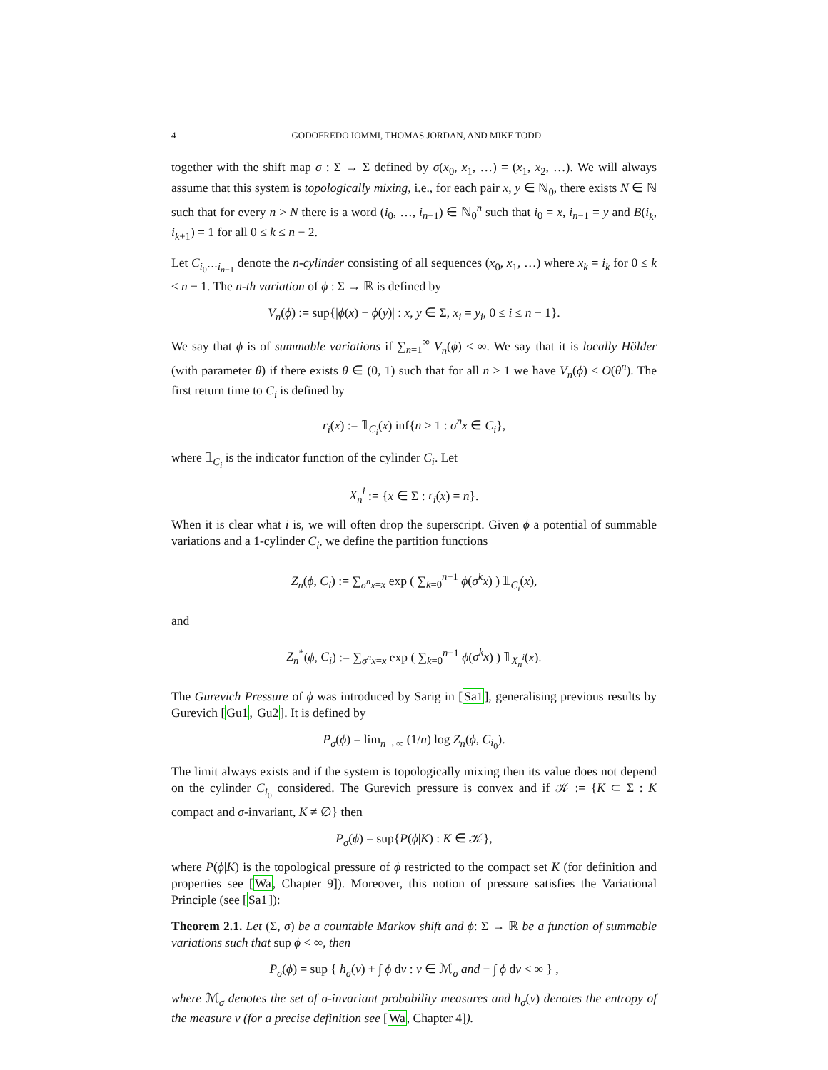4 GODOFREDO IOMMI, THOMAS JORDAN, AND MIKE TODD
together with the shift map σ : Σ → Σ defined by σ(x<sub>0</sub>, x<sub>1</sub>, …) = (x<sub>1</sub>, x<sub>2</sub>, …). We will always assume that this system is topologically mixing, i.e., for each pair x, y ∈ ℕ<sub>0</sub>, there exists N ∈ ℕ such that for every n > N there is a word (i<sub>0</sub>, …, i<sub>n−1</sub>) ∈ ℕ<sub>0</sub><sup>n</sup> such that i<sub>0</sub> = x, i<sub>n−1</sub> = y and B(i<sub>k</sub>, i<sub>k+1</sub>) = 1 for all 0 ≤ k ≤ n − 2.
Let C<sub>i<sub>0</sub>⋯i<sub>n−1</sub></sub> denote the n-cylinder consisting of all sequences (x<sub>0</sub>, x<sub>1</sub>, …) where x<sub>k</sub> = i<sub>k</sub> for 0 ≤ k ≤ n − 1. The n-th variation of ϕ : Σ → ℝ is defined by
V<sub>n</sub>(ϕ) := sup{|ϕ(x) − ϕ(y)| : x, y ∈ Σ, x<sub>i</sub> = y<sub>i</sub>, 0 ≤ i ≤ n − 1}.
We say that ϕ is of summable variations if ∑<sub>n=1</sub><sup>∞</sup> V<sub>n</sub>(ϕ) < ∞. We say that it is locally Hölder (with parameter θ) if there exists θ ∈ (0, 1) such that for all n ≥ 1 we have V<sub>n</sub>(ϕ) ≤ O(θ<sup>n</sup>). The first return time to C<sub>i</sub> is defined by
r<sub>i</sub>(x) := 𝟙<sub>C<sub>i</sub></sub>(x) inf{n ≥ 1 : σ<sup>n</sup>x ∈ C<sub>i</sub>},
where 𝟙<sub>C<sub>i</sub></sub> is the indicator function of the cylinder C<sub>i</sub>. Let
X<sub>n</sub><sup>i</sup> := {x ∈ Σ : r<sub>i</sub>(x) = n}.
When it is clear what i is, we will often drop the superscript. Given ϕ a potential of summable variations and a 1-cylinder C<sub>i</sub>, we define the partition functions
Z<sub>n</sub>(ϕ, C<sub>i</sub>) := ∑<sub>σ<sup>n</sup>x=x</sub> exp ( ∑<sub>k=0</sub><sup>n−1</sup> ϕ(σ<sup>k</sup>x) ) 𝟙<sub>C<sub>i</sub></sub>(x),
and
Z<sub>n</sub><sup>*</sup>(ϕ, C<sub>i</sub>) := ∑<sub>σ<sup>n</sup>x=x</sub> exp ( ∑<sub>k=0</sub><sup>n−1</sup> ϕ(σ<sup>k</sup>x) ) 𝟙<sub>X<sub>n</sub><sup>i</sup></sub>(x).
The Gurevich Pressure of ϕ was introduced by Sarig in [Sa1], generalising previous results by Gurevich [Gu1, Gu2]. It is defined by
P<sub>σ</sub>(ϕ) = lim<sub>n→∞</sub> (1/n) log Z<sub>n</sub>(ϕ, C<sub>i<sub>0</sub></sub>).
The limit always exists and if the system is topologically mixing then its value does not depend on the cylinder C<sub>i<sub>0</sub></sub> considered. The Gurevich pressure is convex and if 𝒦 := {K ⊂ Σ : K compact and σ-invariant, K ≠ ∅} then
P<sub>σ</sub>(ϕ) = sup{P(ϕ|K) : K ∈ 𝒦},
where P(ϕ|K) is the topological pressure of ϕ restricted to the compact set K (for definition and properties see [Wa, Chapter 9]). Moreover, this notion of pressure satisfies the Variational Principle (see [Sa1]):
Theorem 2.1. Let (Σ, σ) be a countable Markov shift and ϕ: Σ → ℝ be a function of summable variations such that sup ϕ < ∞, then
P<sub>σ</sub>(ϕ) = sup { h<sub>σ</sub>(ν) + ∫ ϕ dν : ν ∈ ℳ<sub>σ</sub> and − ∫ ϕ dν < ∞ } ,
where ℳ<sub>σ</sub> denotes the set of σ-invariant probability measures and h<sub>σ</sub>(ν) denotes the entropy of the measure ν (for a precise definition see [Wa, Chapter 4]).